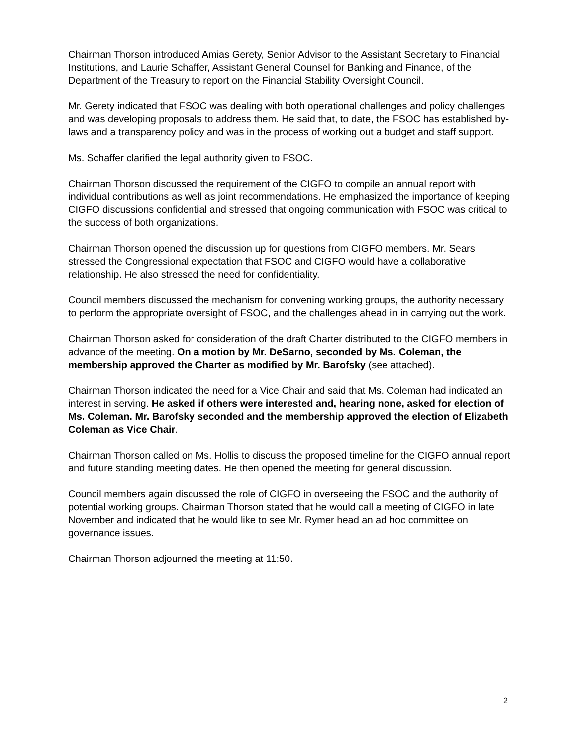Chairman Thorson introduced Amias Gerety, Senior Advisor to the Assistant Secretary to Financial Institutions, and Laurie Schaffer, Assistant General Counsel for Banking and Finance, of the Department of the Treasury to report on the Financial Stability Oversight Council.
Mr. Gerety indicated that FSOC was dealing with both operational challenges and policy challenges and was developing proposals to address them. He said that, to date, the FSOC has established by-laws and a transparency policy and was in the process of working out a budget and staff support.
Ms. Schaffer clarified the legal authority given to FSOC.
Chairman Thorson discussed the requirement of the CIGFO to compile an annual report with individual contributions as well as joint recommendations. He emphasized the importance of keeping CIGFO discussions confidential and stressed that ongoing communication with FSOC was critical to the success of both organizations.
Chairman Thorson opened the discussion up for questions from CIGFO members. Mr. Sears stressed the Congressional expectation that FSOC and CIGFO would have a collaborative relationship. He also stressed the need for confidentiality.
Council members discussed the mechanism for convening working groups, the authority necessary to perform the appropriate oversight of FSOC, and the challenges ahead in in carrying out the work.
Chairman Thorson asked for consideration of the draft Charter distributed to the CIGFO members in advance of the meeting. On a motion by Mr. DeSarno, seconded by Ms. Coleman, the membership approved the Charter as modified by Mr. Barofsky (see attached).
Chairman Thorson indicated the need for a Vice Chair and said that Ms. Coleman had indicated an interest in serving. He asked if others were interested and, hearing none, asked for election of Ms. Coleman. Mr. Barofsky seconded and the membership approved the election of Elizabeth Coleman as Vice Chair.
Chairman Thorson called on Ms. Hollis to discuss the proposed timeline for the CIGFO annual report and future standing meeting dates. He then opened the meeting for general discussion.
Council members again discussed the role of CIGFO in overseeing the FSOC and the authority of potential working groups. Chairman Thorson stated that he would call a meeting of CIGFO in late November and indicated that he would like to see Mr. Rymer head an ad hoc committee on governance issues.
Chairman Thorson adjourned the meeting at 11:50.
2